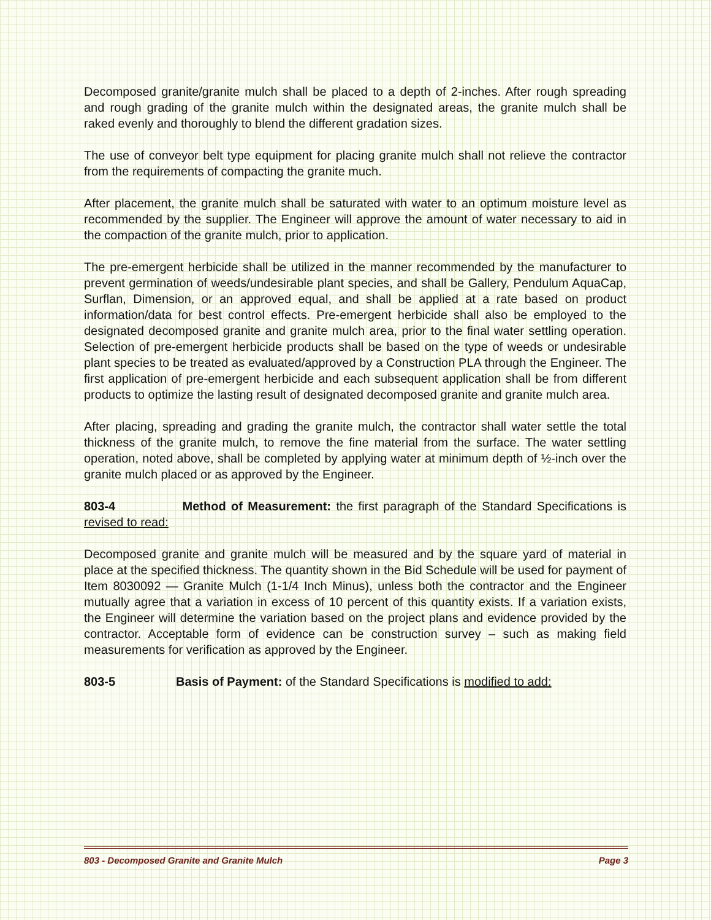Decomposed granite/granite mulch shall be placed to a depth of 2-inches. After rough spreading and rough grading of the granite mulch within the designated areas, the granite mulch shall be raked evenly and thoroughly to blend the different gradation sizes.
The use of conveyor belt type equipment for placing granite mulch shall not relieve the contractor from the requirements of compacting the granite much.
After placement, the granite mulch shall be saturated with water to an optimum moisture level as recommended by the supplier. The Engineer will approve the amount of water necessary to aid in the compaction of the granite mulch, prior to application.
The pre-emergent herbicide shall be utilized in the manner recommended by the manufacturer to prevent germination of weeds/undesirable plant species, and shall be Gallery, Pendulum AquaCap, Surflan, Dimension, or an approved equal, and shall be applied at a rate based on product information/data for best control effects. Pre-emergent herbicide shall also be employed to the designated decomposed granite and granite mulch area, prior to the final water settling operation. Selection of pre-emergent herbicide products shall be based on the type of weeds or undesirable plant species to be treated as evaluated/approved by a Construction PLA through the Engineer. The first application of pre-emergent herbicide and each subsequent application shall be from different products to optimize the lasting result of designated decomposed granite and granite mulch area.
After placing, spreading and grading the granite mulch, the contractor shall water settle the total thickness of the granite mulch, to remove the fine material from the surface. The water settling operation, noted above, shall be completed by applying water at minimum depth of ½-inch over the granite mulch placed or as approved by the Engineer.
803-4 Method of Measurement: the first paragraph of the Standard Specifications is revised to read:
Decomposed granite and granite mulch will be measured and by the square yard of material in place at the specified thickness. The quantity shown in the Bid Schedule will be used for payment of Item 8030092 — Granite Mulch (1-1/4 Inch Minus), unless both the contractor and the Engineer mutually agree that a variation in excess of 10 percent of this quantity exists. If a variation exists, the Engineer will determine the variation based on the project plans and evidence provided by the contractor. Acceptable form of evidence can be construction survey – such as making field measurements for verification as approved by the Engineer.
803-5 Basis of Payment: of the Standard Specifications is modified to add:
803 - Decomposed Granite and Granite Mulch Page 3